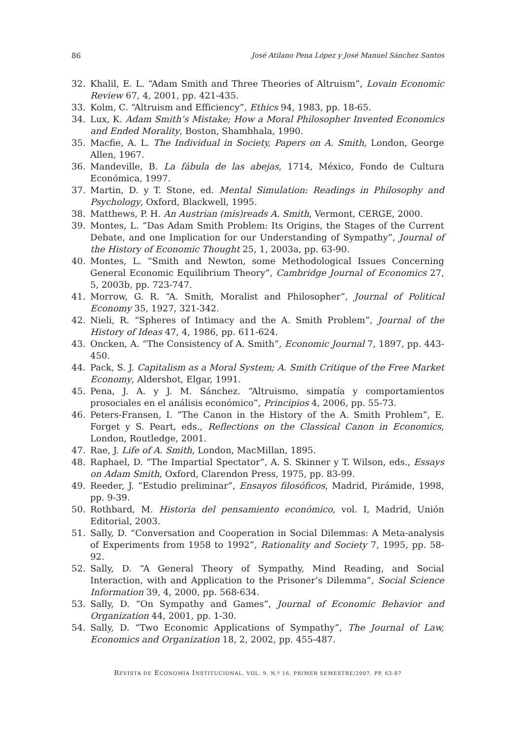86 José Atilano Pena López y José Manuel Sánchez Santos
32. Khalil, E. L. “Adam Smith and Three Theories of Altruism”, Lovain Economic Review 67, 4, 2001, pp. 421-435.
33. Kolm, C. “Altruism and Efficiency”, Ethics 94, 1983, pp. 18-65.
34. Lux, K. Adam Smith’s Mistake; How a Moral Philosopher Invented Economics and Ended Morality, Boston, Shambhala, 1990.
35. Macfie, A. L. The Individual in Society, Papers on A. Smith, London, George Allen, 1967.
36. Mandeville, B. La fábula de las abejas, 1714, México, Fondo de Cultura Económica, 1997.
37. Martin, D. y T. Stone, ed. Mental Simulation: Readings in Philosophy and Psychology, Oxford, Blackwell, 1995.
38. Matthews, P. H. An Austrian (mis)reads A. Smith, Vermont, CERGE, 2000.
39. Montes, L. “Das Adam Smith Problem: Its Origins, the Stages of the Current Debate, and one Implication for our Understanding of Sympathy”, Journal of the History of Economic Thought 25, 1, 2003a, pp. 63-90.
40. Montes, L. “Smith and Newton, some Methodological Issues Concerning General Economic Equilibrium Theory”, Cambridge Journal of Economics 27, 5, 2003b, pp. 723-747.
41. Morrow, G. R. “A. Smith, Moralist and Philosopher”, Journal of Political Economy 35, 1927, 321-342.
42. Nieli, R. “Spheres of Intimacy and the A. Smith Problem”, Journal of the History of Ideas 47, 4, 1986, pp. 611-624.
43. Oncken, A. “The Consistency of A. Smith”, Economic Journal 7, 1897, pp. 443-450.
44. Pack, S. J. Capitalism as a Moral System; A. Smith Critique of the Free Market Economy, Aldershot, Elgar, 1991.
45. Pena, J. A. y J. M. Sánchez. “Altruismo, simpatía y comportamientos prosociales en el análisis económico”, Principios 4, 2006, pp. 55-73.
46. Peters-Fransen, I. “The Canon in the History of the A. Smith Problem”, E. Forget y S. Peart, eds., Reflections on the Classical Canon in Economics, London, Routledge, 2001.
47. Rae, J. Life of A. Smith, London, MacMillan, 1895.
48. Raphael, D. “The Impartial Spectator”, A. S. Skinner y T. Wilson, eds., Essays on Adam Smith, Oxford, Clarendon Press, 1975, pp. 83-99.
49. Reeder, J. “Estudio preliminar”, Ensayos filosóficos, Madrid, Pirámide, 1998, pp. 9-39.
50. Rothbard, M. Historia del pensamiento económico, vol. I, Madrid, Unión Editorial, 2003.
51. Sally, D. “Conversation and Cooperation in Social Dilemmas: A Meta-analysis of Experiments from 1958 to 1992”, Rationality and Society 7, 1995, pp. 58-92.
52. Sally, D. “A General Theory of Sympathy, Mind Reading, and Social Interaction, with and Application to the Prisoner’s Dilemma”, Social Science Information 39, 4, 2000, pp. 568-634.
53. Sally, D. “On Sympathy and Games”, Journal of Economic Behavior and Organization 44, 2001, pp. 1-30.
54. Sally, D. “Two Economic Applications of Sympathy”, The Journal of Law, Economics and Organization 18, 2, 2002, pp. 455-487.
REVISTA DE ECONOMÍA INSTITUCIONAL, VOL. 9, N.º 16, PRIMER SEMESTRE/2007, PP. 63-87